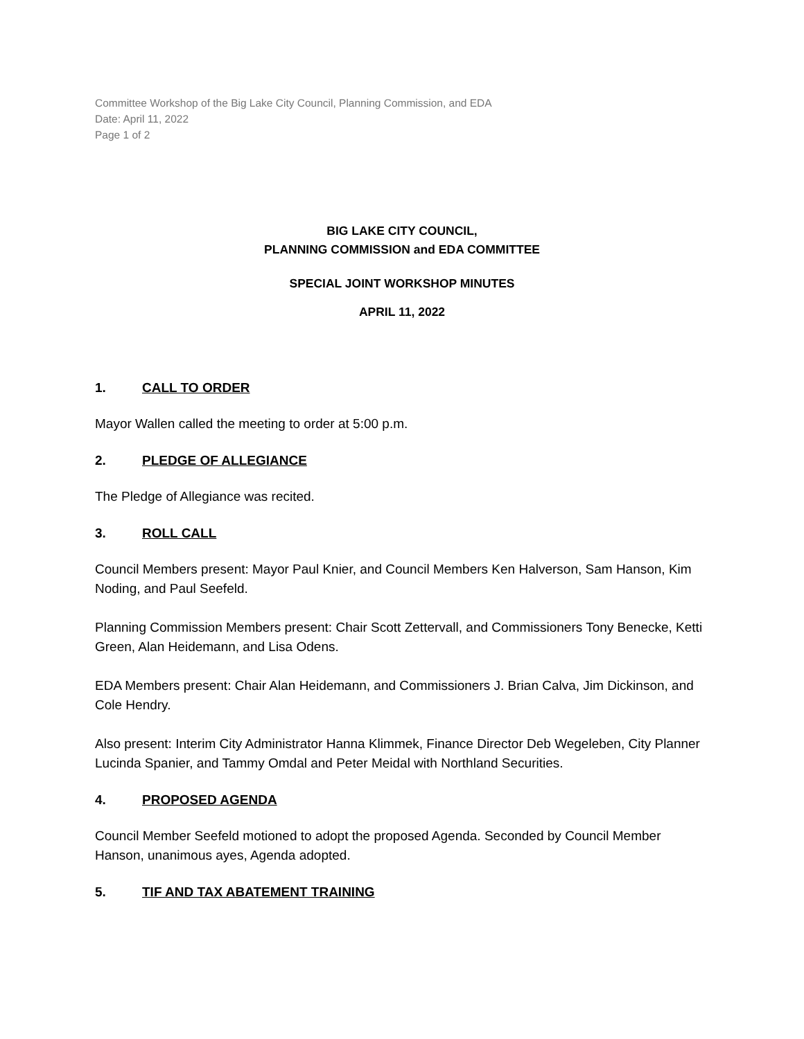Committee Workshop of the Big Lake City Council, Planning Commission, and EDA
Date: April 11, 2022
Page 1 of 2
BIG LAKE CITY COUNCIL,
PLANNING COMMISSION and EDA COMMITTEE
SPECIAL JOINT WORKSHOP MINUTES
APRIL 11, 2022
1. CALL TO ORDER
Mayor Wallen called the meeting to order at 5:00 p.m.
2. PLEDGE OF ALLEGIANCE
The Pledge of Allegiance was recited.
3. ROLL CALL
Council Members present: Mayor Paul Knier, and Council Members Ken Halverson, Sam Hanson, Kim Noding, and Paul Seefeld.
Planning Commission Members present: Chair Scott Zettervall, and Commissioners Tony Benecke, Ketti Green, Alan Heidemann, and Lisa Odens.
EDA Members present: Chair Alan Heidemann, and Commissioners J. Brian Calva, Jim Dickinson, and Cole Hendry.
Also present: Interim City Administrator Hanna Klimmek, Finance Director Deb Wegeleben, City Planner Lucinda Spanier, and Tammy Omdal and Peter Meidal with Northland Securities.
4. PROPOSED AGENDA
Council Member Seefeld motioned to adopt the proposed Agenda. Seconded by Council Member Hanson, unanimous ayes, Agenda adopted.
5. TIF AND TAX ABATEMENT TRAINING